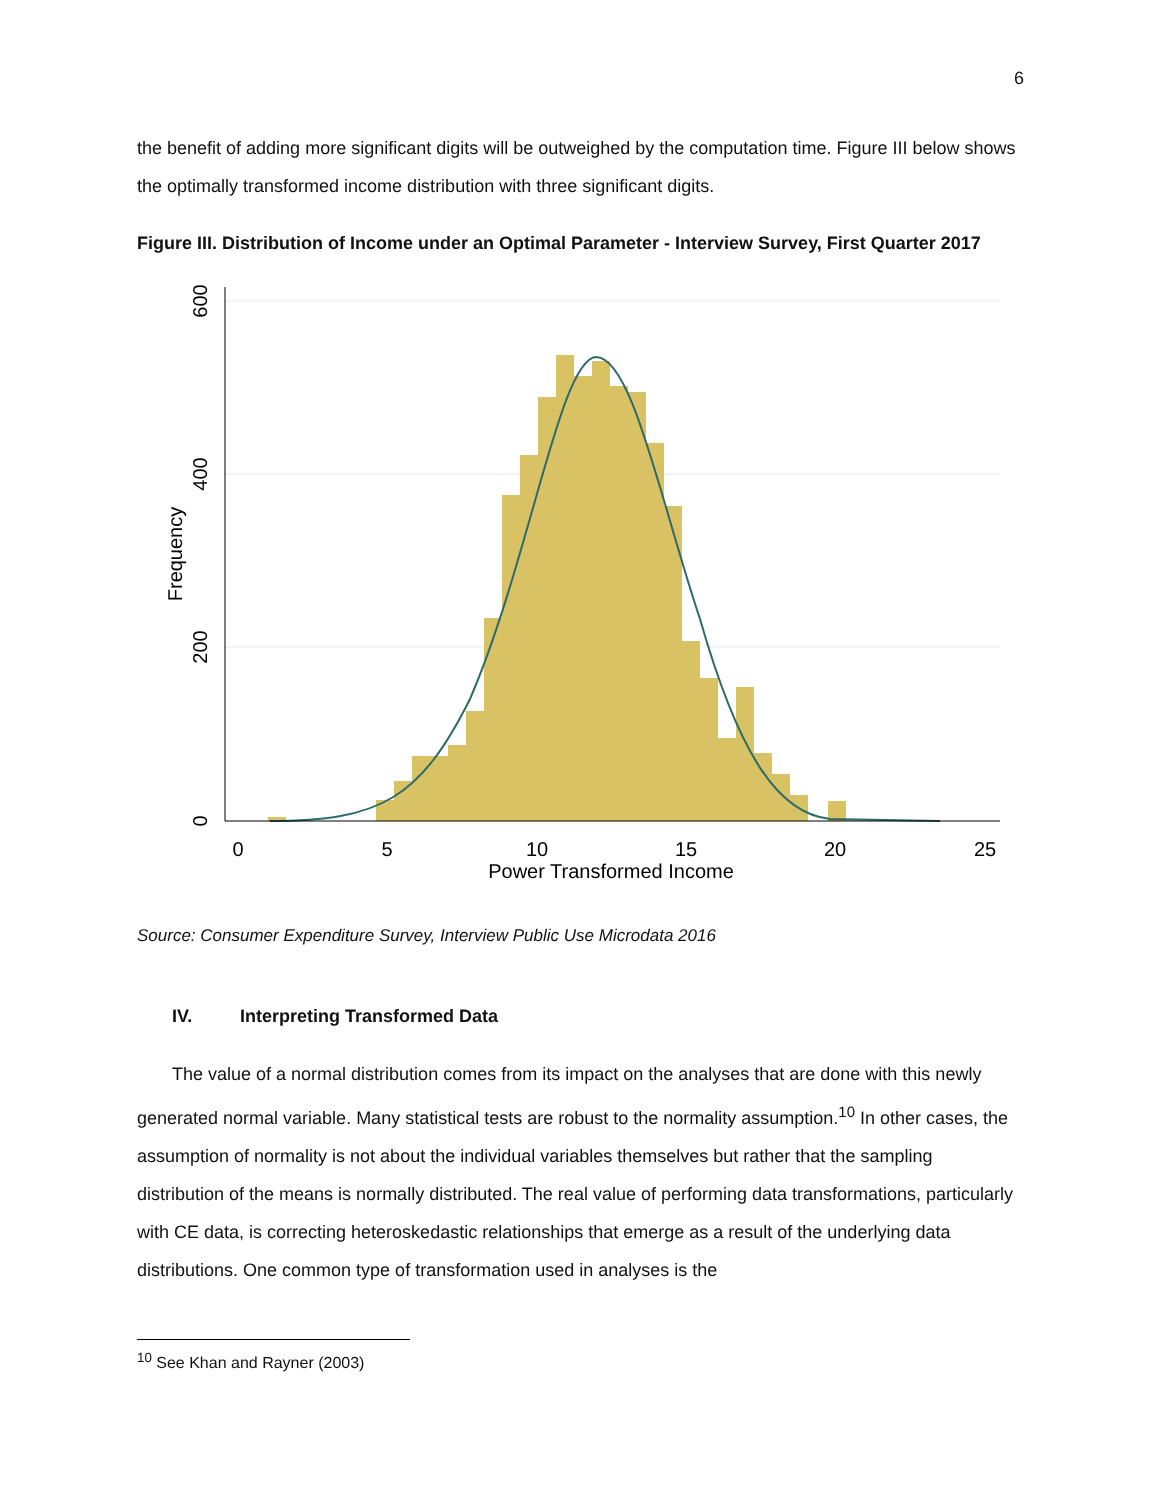6
the benefit of adding more significant digits will be outweighed by the computation time. Figure III below shows the optimally transformed income distribution with three significant digits.
Figure III. Distribution of Income under an Optimal Parameter - Interview Survey, First Quarter 2017
0
5
10
15
20
25
Power Transformed Income
0
200
400
600
Frequency
Source: Consumer Expenditure Survey, Interview Public Use Microdata 2016
IV. Interpreting Transformed Data
The value of a normal distribution comes from its impact on the analyses that are done with this newly generated normal variable. Many statistical tests are robust to the normality assumption.<sup>10</sup> In other cases, the assumption of normality is not about the individual variables themselves but rather that the sampling distribution of the means is normally distributed. The real value of performing data transformations, particularly with CE data, is correcting heteroskedastic relationships that emerge as a result of the underlying data distributions. One common type of transformation used in analyses is the
<sup>10</sup> See Khan and Rayner (2003)